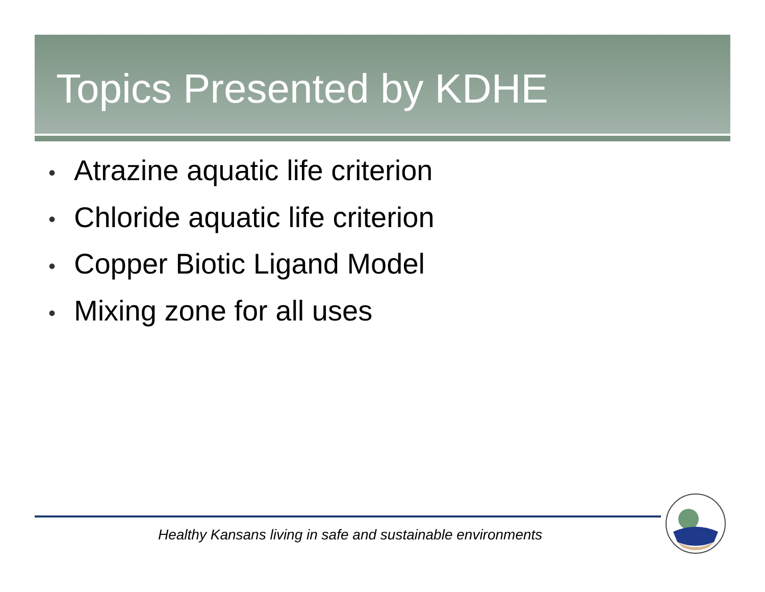Topics Presented by KDHE
• Atrazine aquatic life criterion
• Chloride aquatic life criterion
• Copper Biotic Ligand Model
• Mixing zone for all uses
Healthy Kansans living in safe and sustainable environments